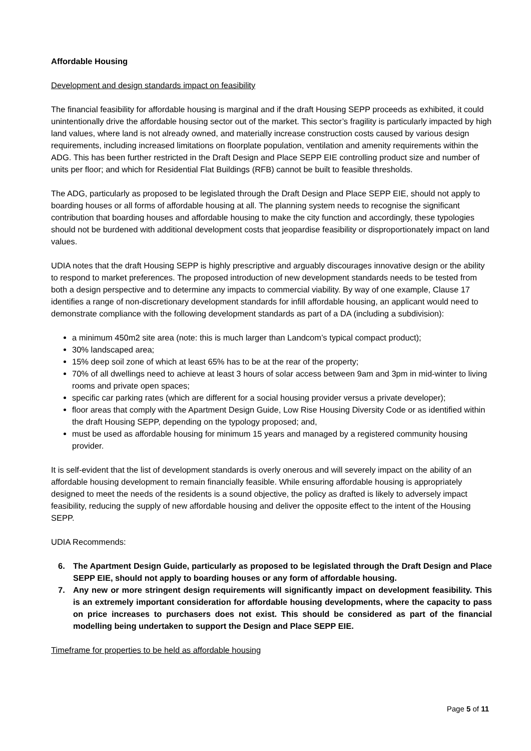Affordable Housing
Development and design standards impact on feasibility
The financial feasibility for affordable housing is marginal and if the draft Housing SEPP proceeds as exhibited, it could unintentionally drive the affordable housing sector out of the market. This sector’s fragility is particularly impacted by high land values, where land is not already owned, and materially increase construction costs caused by various design requirements, including increased limitations on floorplate population, ventilation and amenity requirements within the ADG. This has been further restricted in the Draft Design and Place SEPP EIE controlling product size and number of units per floor; and which for Residential Flat Buildings (RFB) cannot be built to feasible thresholds.
The ADG, particularly as proposed to be legislated through the Draft Design and Place SEPP EIE, should not apply to boarding houses or all forms of affordable housing at all. The planning system needs to recognise the significant contribution that boarding houses and affordable housing to make the city function and accordingly, these typologies should not be burdened with additional development costs that jeopardise feasibility or disproportionately impact on land values.
UDIA notes that the draft Housing SEPP is highly prescriptive and arguably discourages innovative design or the ability to respond to market preferences. The proposed introduction of new development standards needs to be tested from both a design perspective and to determine any impacts to commercial viability. By way of one example, Clause 17 identifies a range of non-discretionary development standards for infill affordable housing, an applicant would need to demonstrate compliance with the following development standards as part of a DA (including a subdivision):
a minimum 450m2 site area (note: this is much larger than Landcom’s typical compact product);
30% landscaped area;
15% deep soil zone of which at least 65% has to be at the rear of the property;
70% of all dwellings need to achieve at least 3 hours of solar access between 9am and 3pm in mid-winter to living rooms and private open spaces;
specific car parking rates (which are different for a social housing provider versus a private developer);
floor areas that comply with the Apartment Design Guide, Low Rise Housing Diversity Code or as identified within the draft Housing SEPP, depending on the typology proposed; and,
must be used as affordable housing for minimum 15 years and managed by a registered community housing provider.
It is self-evident that the list of development standards is overly onerous and will severely impact on the ability of an affordable housing development to remain financially feasible. While ensuring affordable housing is appropriately designed to meet the needs of the residents is a sound objective, the policy as drafted is likely to adversely impact feasibility, reducing the supply of new affordable housing and deliver the opposite effect to the intent of the Housing SEPP.
UDIA Recommends:
6. The Apartment Design Guide, particularly as proposed to be legislated through the Draft Design and Place SEPP EIE, should not apply to boarding houses or any form of affordable housing.
7. Any new or more stringent design requirements will significantly impact on development feasibility. This is an extremely important consideration for affordable housing developments, where the capacity to pass on price increases to purchasers does not exist. This should be considered as part of the financial modelling being undertaken to support the Design and Place SEPP EIE.
Timeframe for properties to be held as affordable housing
Page 5 of 11